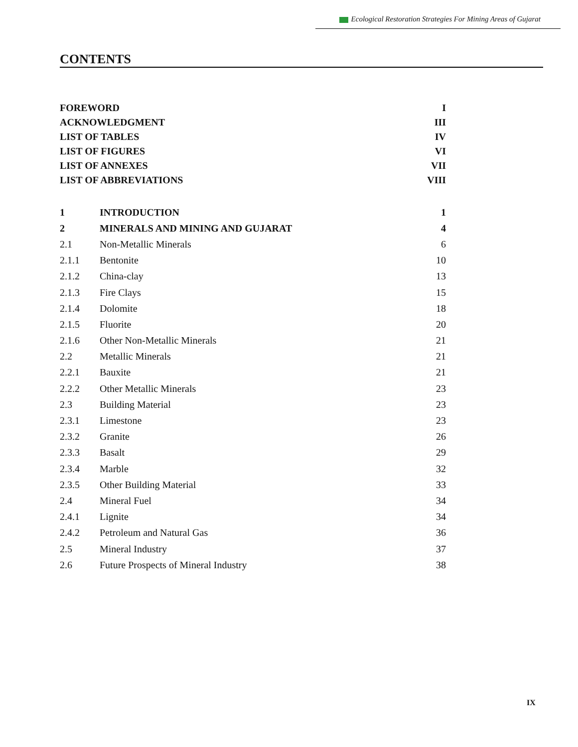Ecological Restoration Strategies For Mining Areas of Gujarat
CONTENTS
| FOREWORD | | I |
| ACKNOWLEDGMENT | | III |
| LIST OF TABLES | | IV |
| LIST OF FIGURES | | VI |
| LIST OF ANNEXES | | VII |
| LIST OF ABBREVIATIONS | | VIII |
| 1 | INTRODUCTION | 1 |
| 2 | MINERALS AND MINING AND GUJARAT | 4 |
| 2.1 | Non-Metallic Minerals | 6 |
| 2.1.1 | Bentonite | 10 |
| 2.1.2 | China-clay | 13 |
| 2.1.3 | Fire Clays | 15 |
| 2.1.4 | Dolomite | 18 |
| 2.1.5 | Fluorite | 20 |
| 2.1.6 | Other Non-Metallic Minerals | 21 |
| 2.2 | Metallic Minerals | 21 |
| 2.2.1 | Bauxite | 21 |
| 2.2.2 | Other Metallic Minerals | 23 |
| 2.3 | Building Material | 23 |
| 2.3.1 | Limestone | 23 |
| 2.3.2 | Granite | 26 |
| 2.3.3 | Basalt | 29 |
| 2.3.4 | Marble | 32 |
| 2.3.5 | Other Building Material | 33 |
| 2.4 | Mineral Fuel | 34 |
| 2.4.1 | Lignite | 34 |
| 2.4.2 | Petroleum and Natural Gas | 36 |
| 2.5 | Mineral Industry | 37 |
| 2.6 | Future Prospects of Mineral Industry | 38 |
IX